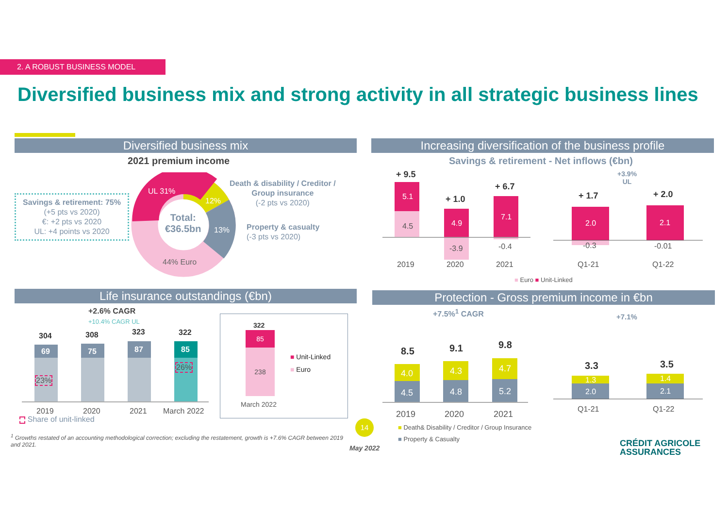2. A ROBUST BUSINESS MODEL
Diversified business mix and strong activity in all strategic business lines
Diversified business mix
2021 premium income
Savings & retirement: 75%
(+5 pts vs 2020)
€: +2 pts vs 2020
UL: +4 points vs 2020
UL 31%
12%
13%
44% Euro
Total:
€36.5bn
Death & disability / Creditor /
Group insurance
(-2 pts vs 2020)
Property & casualty
(-3 pts vs 2020)
Increasing diversification of the business profile
Savings & retirement - Net inflows (€bn)
+ 9.5
+ 1.0
+ 6.7
+ 1.7 + 2.0
+3.9%
UL
5.1
4.5 4.9
-3.9
7.1
-0.4
2.0
-0.3
2.1
-0.01
2019 2020 2021 Q1-21 Q1-22
■ Euro ■ Unit-Linked
Life insurance outstandings (€bn)
+2.6% CAGR
+10.4% CAGR UL
304 308 323 322
69 75 87 85
23%
26%
2019 2020 2021 March 2022
Share of unit-linked
322
85
238
March 2022
■ Unit-Linked
■ Euro
Protection - Gross premium income in €bn
+7.5%<sup>1</sup> CAGR +7.1%
8.5 9.1 9.8
3.3 3.5
4.0
4.5
4.3
4.8
4.7
5.2
1.3
2.0
1.4
2.1
2019 2020 2021 Q1-21 Q1-22
■ Death& Disability / Creditor / Group Insurance
■ Property & Casualty
14
<sup>1</sup> Growths restated of an accounting methodological correction; excluding the restatement, growth is +7.6% CAGR between 2019 and 2021.
May 2022
CRÉDIT AGRICOLE
ASSURANCES